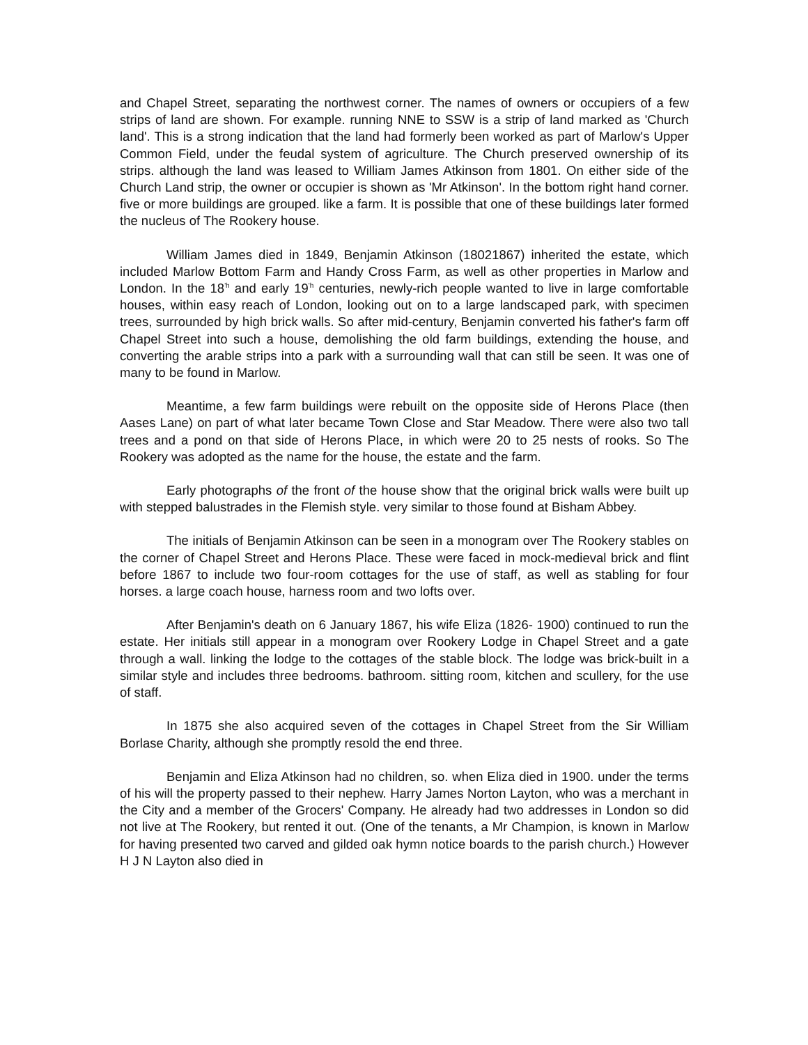and Chapel Street, separating the northwest corner. The names of owners or occupiers of a few strips of land are shown. For example. running NNE to SSW is a strip of land marked as 'Church land'. This is a strong indication that the land had formerly been worked as part of Marlow's Upper Common Field, under the feudal system of agriculture. The Church preserved ownership of its strips. although the land was leased to William James Atkinson from 1801. On either side of the Church Land strip, the owner or occupier is shown as 'Mr Atkinson'. In the bottom right hand corner. five or more buildings are grouped. like a farm. It is possible that one of these buildings later formed the nucleus of The Rookery house.
William James died in 1849, Benjamin Atkinson (18021867) inherited the estate, which included Marlow Bottom Farm and Handy Cross Farm, as well as other properties in Marlow and London. In the 18<sup>'h</sup> and early 19<sup>'h</sup> centuries, newly-rich people wanted to live in large comfortable houses, within easy reach of London, looking out on to a large landscaped park, with specimen trees, surrounded by high brick walls. So after mid-century, Benjamin converted his father's farm off Chapel Street into such a house, demolishing the old farm buildings, extending the house, and converting the arable strips into a park with a surrounding wall that can still be seen. It was one of many to be found in Marlow.
Meantime, a few farm buildings were rebuilt on the opposite side of Herons Place (then Aases Lane) on part of what later became Town Close and Star Meadow. There were also two tall trees and a pond on that side of Herons Place, in which were 20 to 25 nests of rooks. So The Rookery was adopted as the name for the house, the estate and the farm.
Early photographs of the front of the house show that the original brick walls were built up with stepped balustrades in the Flemish style. very similar to those found at Bisham Abbey.
The initials of Benjamin Atkinson can be seen in a monogram over The Rookery stables on the corner of Chapel Street and Herons Place. These were faced in mock-medieval brick and flint before 1867 to include two four-room cottages for the use of staff, as well as stabling for four horses. a large coach house, harness room and two lofts over.
After Benjamin's death on 6 January 1867, his wife Eliza (1826- 1900) continued to run the estate. Her initials still appear in a monogram over Rookery Lodge in Chapel Street and a gate through a wall. linking the lodge to the cottages of the stable block. The lodge was brick-built in a similar style and includes three bedrooms. bathroom. sitting room, kitchen and scullery, for the use of staff.
In 1875 she also acquired seven of the cottages in Chapel Street from the Sir William Borlase Charity, although she promptly resold the end three.
Benjamin and Eliza Atkinson had no children, so. when Eliza died in 1900. under the terms of his will the property passed to their nephew. Harry James Norton Layton, who was a merchant in the City and a member of the Grocers' Company. He already had two addresses in London so did not live at The Rookery, but rented it out. (One of the tenants, a Mr Champion, is known in Marlow for having presented two carved and gilded oak hymn notice boards to the parish church.) However H J N Layton also died in